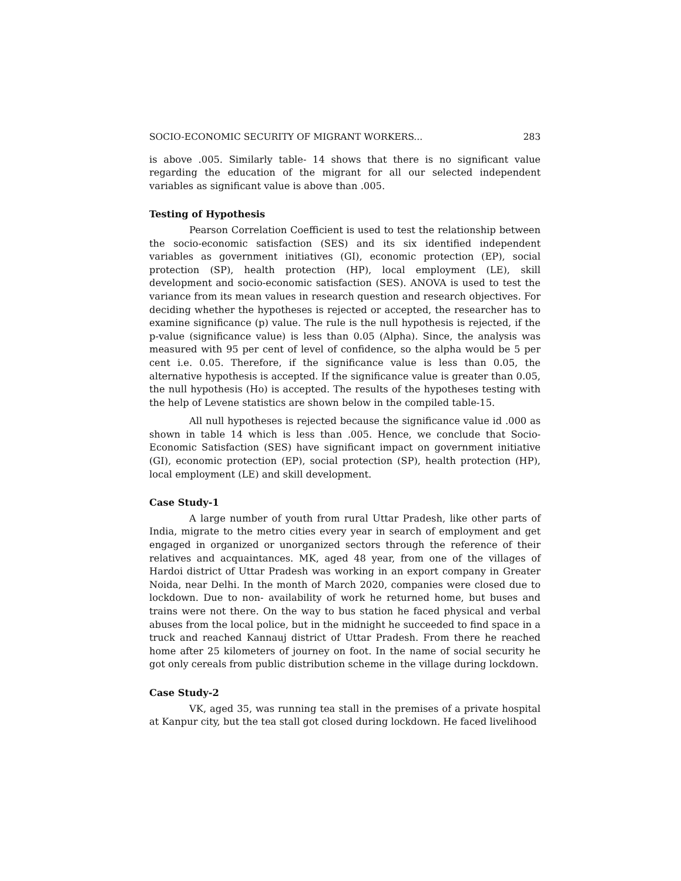SOCIO-ECONOMIC SECURITY OF MIGRANT WORKERS... 283
is above .005. Similarly table- 14 shows that there is no significant value regarding the education of the migrant for all our selected independent variables as significant value is above than .005.
Testing of Hypothesis
Pearson Correlation Coefficient is used to test the relationship between the socio-economic satisfaction (SES) and its six identified independent variables as government initiatives (GI), economic protection (EP), social protection (SP), health protection (HP), local employment (LE), skill development and socio-economic satisfaction (SES). ANOVA is used to test the variance from its mean values in research question and research objectives. For deciding whether the hypotheses is rejected or accepted, the researcher has to examine significance (p) value. The rule is the null hypothesis is rejected, if the p-value (significance value) is less than 0.05 (Alpha). Since, the analysis was measured with 95 per cent of level of confidence, so the alpha would be 5 per cent i.e. 0.05. Therefore, if the significance value is less than 0.05, the alternative hypothesis is accepted. If the significance value is greater than 0.05, the null hypothesis (Ho) is accepted. The results of the hypotheses testing with the help of Levene statistics are shown below in the compiled table-15.
All null hypotheses is rejected because the significance value id .000 as shown in table 14 which is less than .005. Hence, we conclude that Socio-Economic Satisfaction (SES) have significant impact on government initiative (GI), economic protection (EP), social protection (SP), health protection (HP), local employment (LE) and skill development.
Case Study-1
A large number of youth from rural Uttar Pradesh, like other parts of India, migrate to the metro cities every year in search of employment and get engaged in organized or unorganized sectors through the reference of their relatives and acquaintances. MK, aged 48 year, from one of the villages of Hardoi district of Uttar Pradesh was working in an export company in Greater Noida, near Delhi. In the month of March 2020, companies were closed due to lockdown. Due to non- availability of work he returned home, but buses and trains were not there. On the way to bus station he faced physical and verbal abuses from the local police, but in the midnight he succeeded to find space in a truck and reached Kannauj district of Uttar Pradesh. From there he reached home after 25 kilometers of journey on foot. In the name of social security he got only cereals from public distribution scheme in the village during lockdown.
Case Study-2
VK, aged 35, was running tea stall in the premises of a private hospital at Kanpur city, but the tea stall got closed during lockdown. He faced livelihood